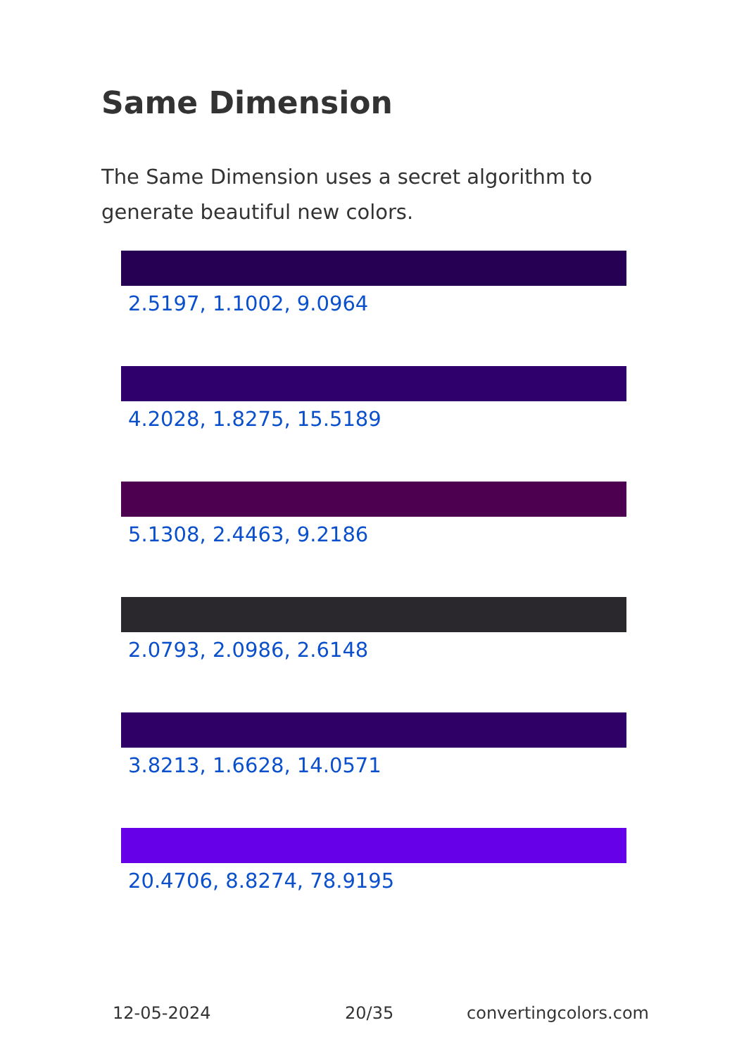Same Dimension
The Same Dimension uses a secret algorithm to generate beautiful new colors.
2.5197, 1.1002, 9.0964
4.2028, 1.8275, 15.5189
5.1308, 2.4463, 9.2186
2.0793, 2.0986, 2.6148
3.8213, 1.6628, 14.0571
20.4706, 8.8274, 78.9195
12-05-2024 20/35 convertingcolors.com